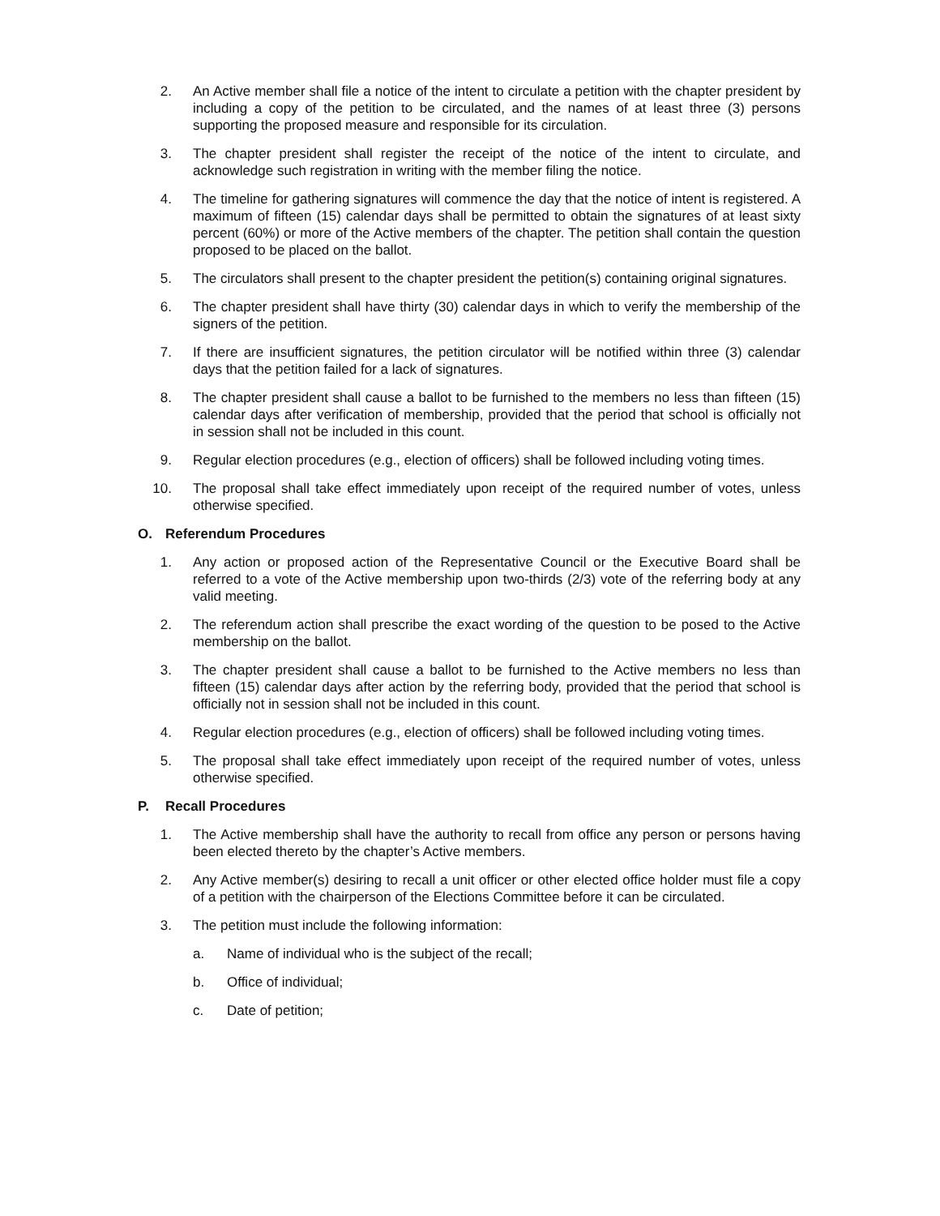2. An Active member shall file a notice of the intent to circulate a petition with the chapter president by including a copy of the petition to be circulated, and the names of at least three (3) persons supporting the proposed measure and responsible for its circulation.
3. The chapter president shall register the receipt of the notice of the intent to circulate, and acknowledge such registration in writing with the member filing the notice.
4. The timeline for gathering signatures will commence the day that the notice of intent is registered. A maximum of fifteen (15) calendar days shall be permitted to obtain the signatures of at least sixty percent (60%) or more of the Active members of the chapter. The petition shall contain the question proposed to be placed on the ballot.
5. The circulators shall present to the chapter president the petition(s) containing original signatures.
6. The chapter president shall have thirty (30) calendar days in which to verify the membership of the signers of the petition.
7. If there are insufficient signatures, the petition circulator will be notified within three (3) calendar days that the petition failed for a lack of signatures.
8. The chapter president shall cause a ballot to be furnished to the members no less than fifteen (15) calendar days after verification of membership, provided that the period that school is officially not in session shall not be included in this count.
9. Regular election procedures (e.g., election of officers) shall be followed including voting times.
10. The proposal shall take effect immediately upon receipt of the required number of votes, unless otherwise specified.
O. Referendum Procedures
1. Any action or proposed action of the Representative Council or the Executive Board shall be referred to a vote of the Active membership upon two-thirds (2/3) vote of the referring body at any valid meeting.
2. The referendum action shall prescribe the exact wording of the question to be posed to the Active membership on the ballot.
3. The chapter president shall cause a ballot to be furnished to the Active members no less than fifteen (15) calendar days after action by the referring body, provided that the period that school is officially not in session shall not be included in this count.
4. Regular election procedures (e.g., election of officers) shall be followed including voting times.
5. The proposal shall take effect immediately upon receipt of the required number of votes, unless otherwise specified.
P. Recall Procedures
1. The Active membership shall have the authority to recall from office any person or persons having been elected thereto by the chapter’s Active members.
2. Any Active member(s) desiring to recall a unit officer or other elected office holder must file a copy of a petition with the chairperson of the Elections Committee before it can be circulated.
3. The petition must include the following information:
a. Name of individual who is the subject of the recall;
b. Office of individual;
c. Date of petition;